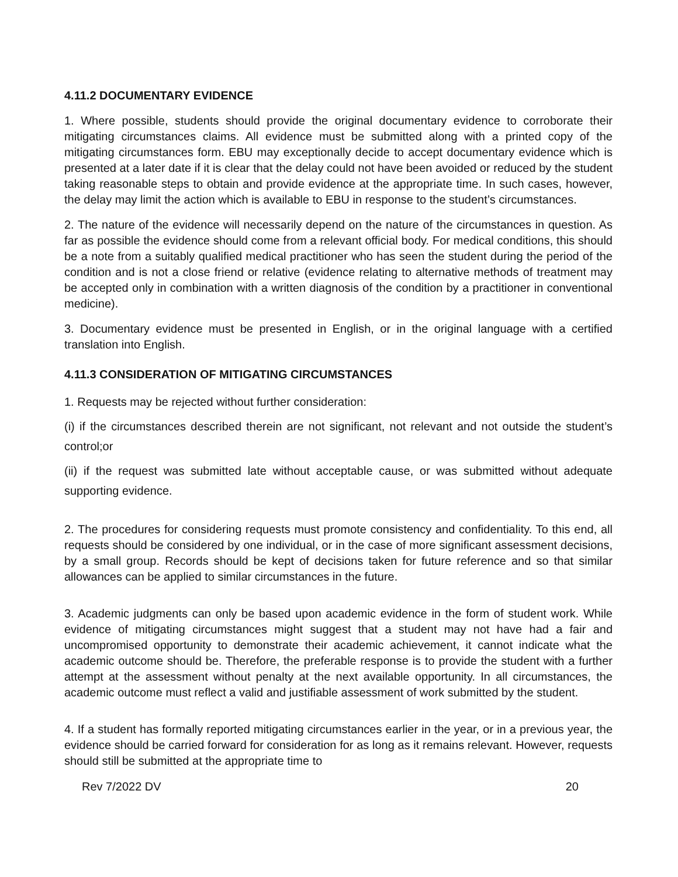4.11.2 DOCUMENTARY EVIDENCE
1. Where possible, students should provide the original documentary evidence to corroborate their mitigating circumstances claims. All evidence must be submitted along with a printed copy of the mitigating circumstances form. EBU may exceptionally decide to accept documentary evidence which is presented at a later date if it is clear that the delay could not have been avoided or reduced by the student taking reasonable steps to obtain and provide evidence at the appropriate time. In such cases, however, the delay may limit the action which is available to EBU in response to the student’s circumstances.
2. The nature of the evidence will necessarily depend on the nature of the circumstances in question. As far as possible the evidence should come from a relevant official body. For medical conditions, this should be a note from a suitably qualified medical practitioner who has seen the student during the period of the condition and is not a close friend or relative (evidence relating to alternative methods of treatment may be accepted only in combination with a written diagnosis of the condition by a practitioner in conventional medicine).
3. Documentary evidence must be presented in English, or in the original language with a certified translation into English.
4.11.3 CONSIDERATION OF MITIGATING CIRCUMSTANCES
1. Requests may be rejected without further consideration:
(i) if the circumstances described therein are not significant, not relevant and not outside the student’s control;or
(ii) if the request was submitted late without acceptable cause, or was submitted without adequate supporting evidence.
2. The procedures for considering requests must promote consistency and confidentiality. To this end, all requests should be considered by one individual, or in the case of more significant assessment decisions, by a small group. Records should be kept of decisions taken for future reference and so that similar allowances can be applied to similar circumstances in the future.
3. Academic judgments can only be based upon academic evidence in the form of student work. While evidence of mitigating circumstances might suggest that a student may not have had a fair and uncompromised opportunity to demonstrate their academic achievement, it cannot indicate what the academic outcome should be. Therefore, the preferable response is to provide the student with a further attempt at the assessment without penalty at the next available opportunity. In all circumstances, the academic outcome must reflect a valid and justifiable assessment of work submitted by the student.
4. If a student has formally reported mitigating circumstances earlier in the year, or in a previous year, the evidence should be carried forward for consideration for as long as it remains relevant. However, requests should still be submitted at the appropriate time to
Rev 7/2022 DV 20